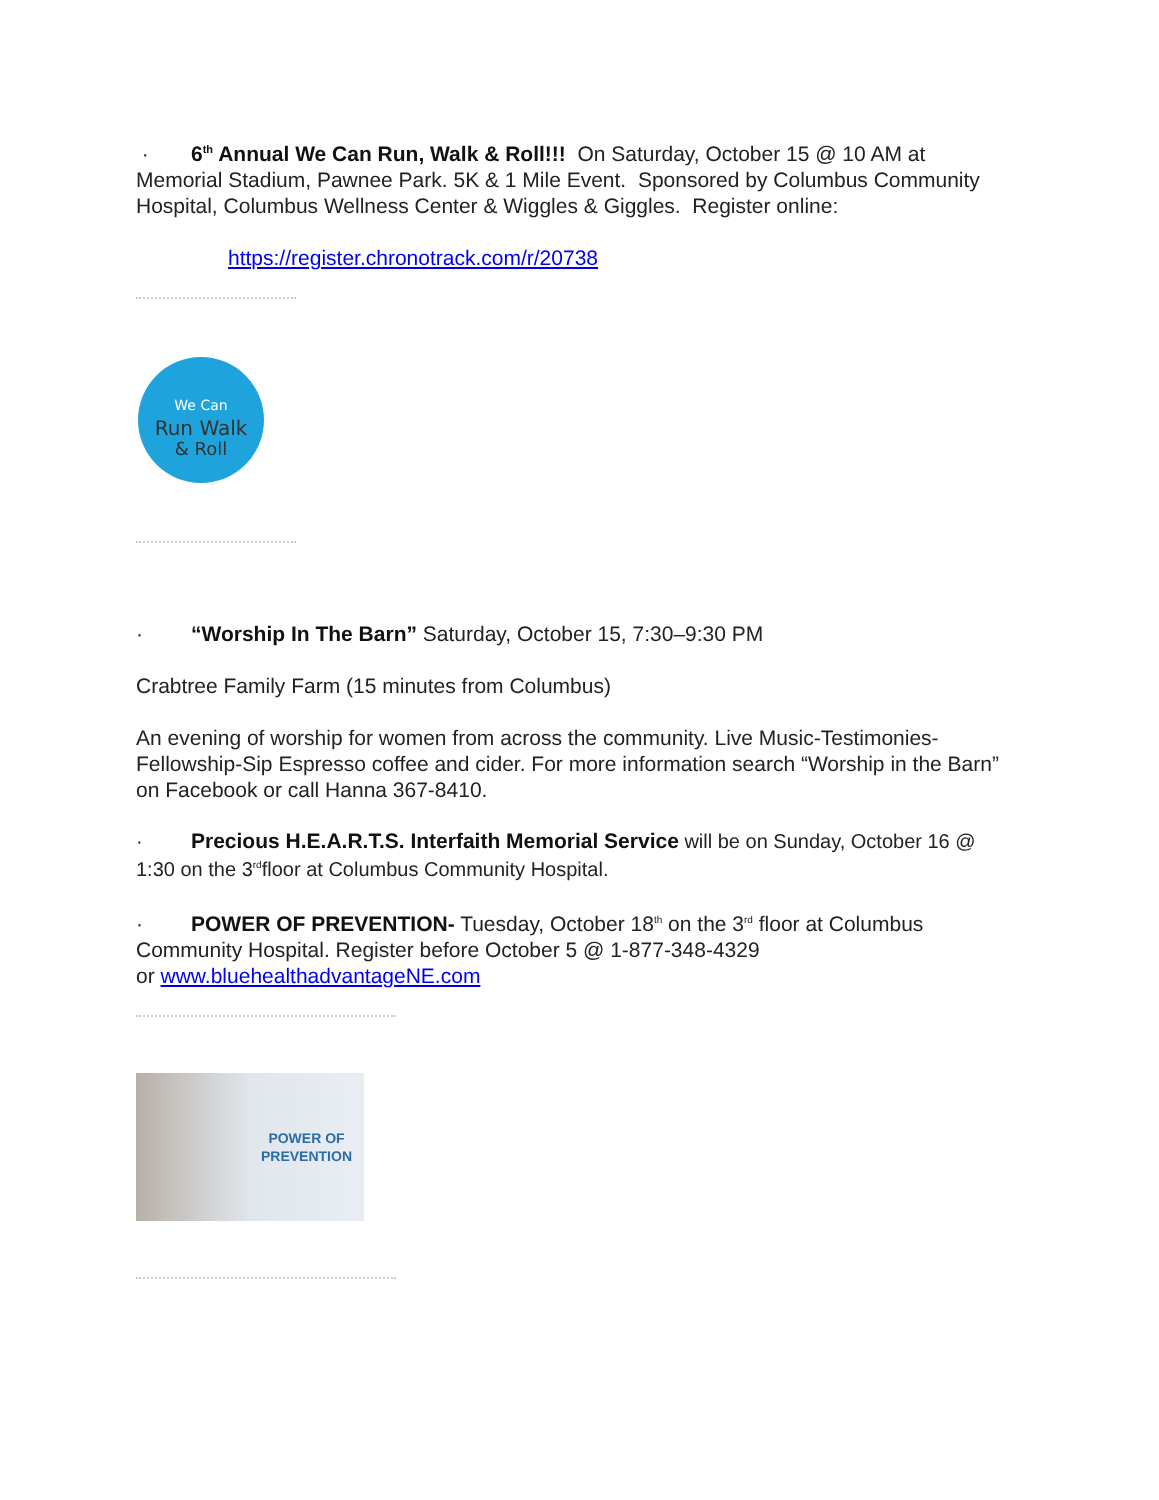· 6<sup>th</sup> Annual We Can Run, Walk & Roll!!! On Saturday, October 15 @ 10 AM at Memorial Stadium, Pawnee Park. 5K & 1 Mile Event. Sponsored by Columbus Community Hospital, Columbus Wellness Center & Wiggles & Giggles. Register online:
https://register.chronotrack.com/r/20738
We Can
Run Walk
& Roll
· “Worship In The Barn” Saturday, October 15, 7:30–9:30 PM
Crabtree Family Farm (15 minutes from Columbus)
An evening of worship for women from across the community. Live Music-Testimonies-Fellowship-Sip Espresso coffee and cider. For more information search “Worship in the Barn” on Facebook or call Hanna 367-8410.
· Precious H.E.A.R.T.S. Interfaith Memorial Service will be on Sunday, October 16 @ 1:30 on the 3<sup>rd</sup>floor at Columbus Community Hospital.
· POWER OF PREVENTION- Tuesday, October 18<sup>th</sup> on the 3<sup>rd</sup> floor at Columbus Community Hospital. Register before October 5 @ 1-877-348-4329
or www.bluehealthadvantageNE.com
POWER OF
PREVENTION